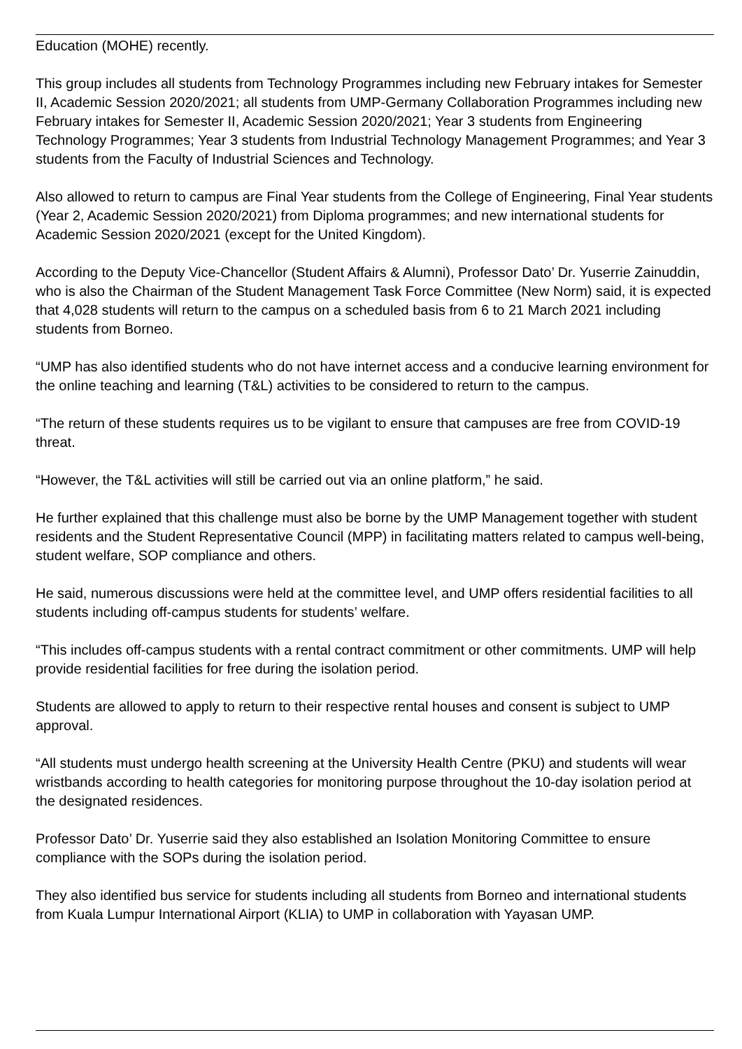Education (MOHE) recently.
This group includes all students from Technology Programmes including new February intakes for Semester II, Academic Session 2020/2021; all students from UMP-Germany Collaboration Programmes including new February intakes for Semester II, Academic Session 2020/2021; Year 3 students from Engineering Technology Programmes; Year 3 students from Industrial Technology Management Programmes; and Year 3 students from the Faculty of Industrial Sciences and Technology.
Also allowed to return to campus are Final Year students from the College of Engineering, Final Year students (Year 2, Academic Session 2020/2021) from Diploma programmes; and new international students for Academic Session 2020/2021 (except for the United Kingdom).
According to the Deputy Vice-Chancellor (Student Affairs & Alumni), Professor Dato’ Dr. Yuserrie Zainuddin, who is also the Chairman of the Student Management Task Force Committee (New Norm) said, it is expected that 4,028 students will return to the campus on a scheduled basis from 6 to 21 March 2021 including students from Borneo.
“UMP has also identified students who do not have internet access and a conducive learning environment for the online teaching and learning (T&L) activities to be considered to return to the campus.
“The return of these students requires us to be vigilant to ensure that campuses are free from COVID-19 threat.
“However, the T&L activities will still be carried out via an online platform,” he said.
He further explained that this challenge must also be borne by the UMP Management together with student residents and the Student Representative Council (MPP) in facilitating matters related to campus well-being, student welfare, SOP compliance and others.
He said, numerous discussions were held at the committee level, and UMP offers residential facilities to all students including off-campus students for students’ welfare.
“This includes off-campus students with a rental contract commitment or other commitments. UMP will help provide residential facilities for free during the isolation period.
Students are allowed to apply to return to their respective rental houses and consent is subject to UMP approval.
“All students must undergo health screening at the University Health Centre (PKU) and students will wear wristbands according to health categories for monitoring purpose throughout the 10-day isolation period at the designated residences.
Professor Dato’ Dr. Yuserrie said they also established an Isolation Monitoring Committee to ensure compliance with the SOPs during the isolation period.
They also identified bus service for students including all students from Borneo and international students from Kuala Lumpur International Airport (KLIA) to UMP in collaboration with Yayasan UMP.